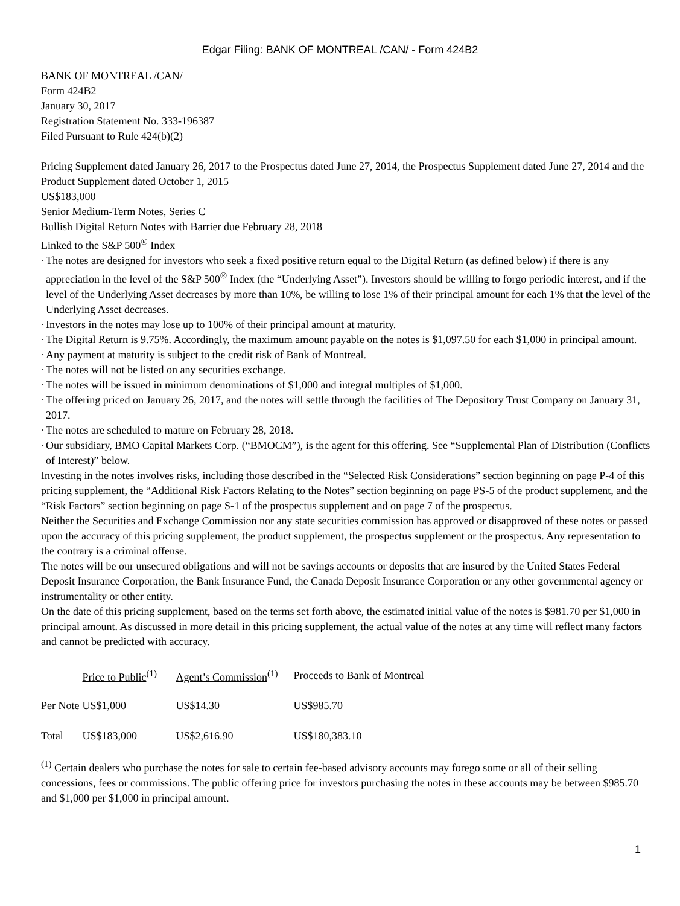Edgar Filing: BANK OF MONTREAL /CAN/ - Form 424B2
BANK OF MONTREAL /CAN/
Form 424B2
January 30, 2017
Registration Statement No. 333-196387
Filed Pursuant to Rule 424(b)(2)
Pricing Supplement dated January 26, 2017 to the Prospectus dated June 27, 2014, the Prospectus Supplement dated June 27, 2014 and the Product Supplement dated October 1, 2015
US$183,000
Senior Medium-Term Notes, Series C
Bullish Digital Return Notes with Barrier due February 28, 2018
Linked to the S&P 500<sup>®</sup> Index
· The notes are designed for investors who seek a fixed positive return equal to the Digital Return (as defined below) if there is any appreciation in the level of the S&P 500<sup>®</sup> Index (the “Underlying Asset”). Investors should be willing to forgo periodic interest, and if the level of the Underlying Asset decreases by more than 10%, be willing to lose 1% of their principal amount for each 1% that the level of the Underlying Asset decreases.
· Investors in the notes may lose up to 100% of their principal amount at maturity.
· The Digital Return is 9.75%. Accordingly, the maximum amount payable on the notes is $1,097.50 for each $1,000 in principal amount.
· Any payment at maturity is subject to the credit risk of Bank of Montreal.
· The notes will not be listed on any securities exchange.
· The notes will be issued in minimum denominations of $1,000 and integral multiples of $1,000.
· The offering priced on January 26, 2017, and the notes will settle through the facilities of The Depository Trust Company on January 31, 2017.
· The notes are scheduled to mature on February 28, 2018.
· Our subsidiary, BMO Capital Markets Corp. (“BMOCM”), is the agent for this offering. See “Supplemental Plan of Distribution (Conflicts of Interest)” below.
Investing in the notes involves risks, including those described in the “Selected Risk Considerations” section beginning on page P-4 of this pricing supplement, the “Additional Risk Factors Relating to the Notes” section beginning on page PS-5 of the product supplement, and the “Risk Factors” section beginning on page S-1 of the prospectus supplement and on page 7 of the prospectus.
Neither the Securities and Exchange Commission nor any state securities commission has approved or disapproved of these notes or passed upon the accuracy of this pricing supplement, the product supplement, the prospectus supplement or the prospectus. Any representation to the contrary is a criminal offense.
The notes will be our unsecured obligations and will not be savings accounts or deposits that are insured by the United States Federal Deposit Insurance Corporation, the Bank Insurance Fund, the Canada Deposit Insurance Corporation or any other governmental agency or instrumentality or other entity.
On the date of this pricing supplement, based on the terms set forth above, the estimated initial value of the notes is $981.70 per $1,000 in principal amount. As discussed in more detail in this pricing supplement, the actual value of the notes at any time will reflect many factors and cannot be predicted with accuracy.
| | Price to Public<sup>(1)</sup> | Agent’s Commission<sup>(1)</sup> | Proceeds to Bank of Montreal |
| --- | --- | --- | --- |
| Per Note | US$1,000 | US$14.30 | US$985.70 |
| Total | US$183,000 | US$2,616.90 | US$180,383.10 |
<sup>(1)</sup> Certain dealers who purchase the notes for sale to certain fee-based advisory accounts may forego some or all of their selling concessions, fees or commissions. The public offering price for investors purchasing the notes in these accounts may be between $985.70 and $1,000 per $1,000 in principal amount.
1